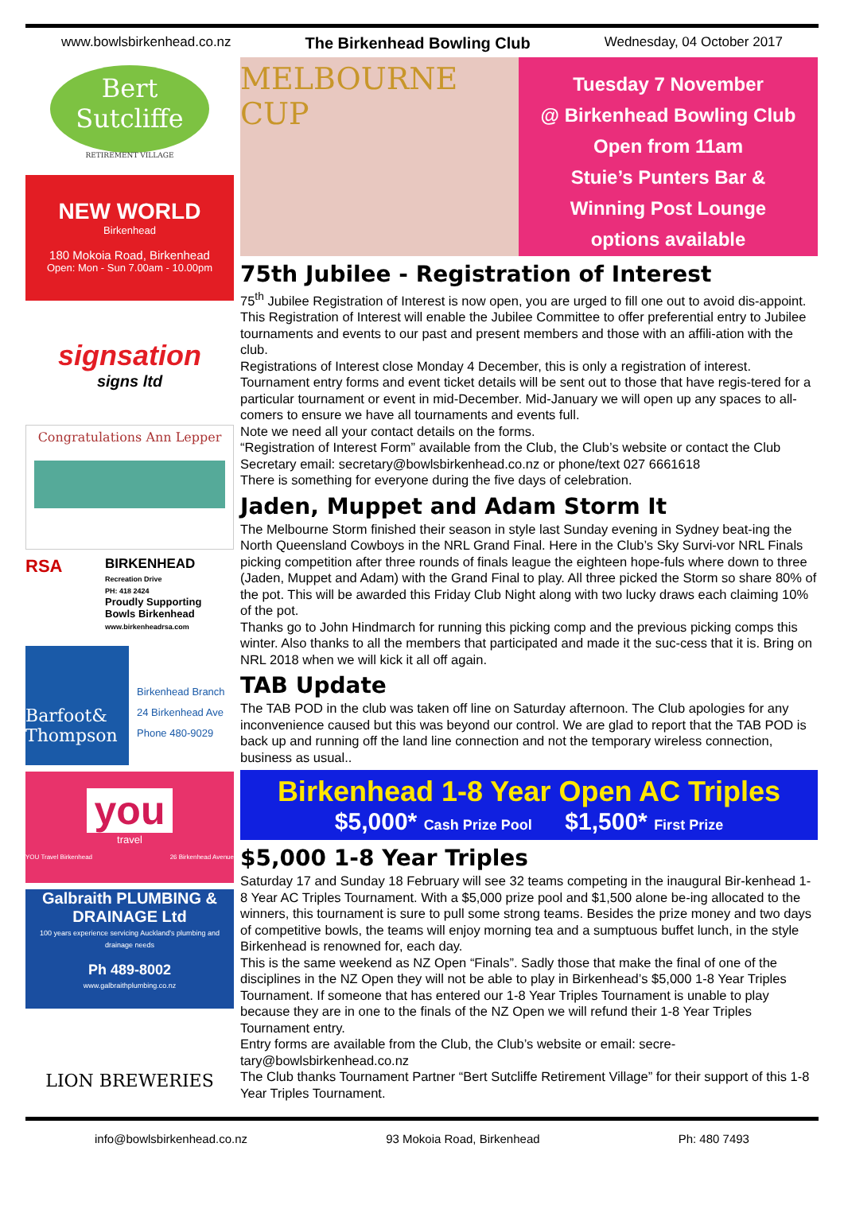www.bowlsbirkenhead.co.nz The Birkenhead Bowling Club Wednesday, 04 October 2017
Bert Sutcliffe
RETIREMENT VILLAGE
NEW WORLD
Birkenhead
180 Mokoia Road, Birkenhead
Open: Mon - Sun 7.00am - 10.00pm
signsation
signs ltd
Congratulations Ann Lepper
RSA
BIRKENHEAD
Recreation Drive
PH: 418 2424
Proudly Supporting
Bowls Birkenhead
www.birkenheadrsa.com
Barfoot& Thompson
Birkenhead Branch
24 Birkenhead Ave
Phone 480-9029
you
travel
YOU Travel Birkenhead 26 Birkenhead Avenue
Galbraith PLUMBING & DRAINAGE Ltd
100 years experience servicing Auckland's plumbing and drainage needs
Ph 489-8002
www.galbraithplumbing.co.nz
LION BREWERIES
MELBOURNE CUP
Tuesday 7 November
@ Birkenhead Bowling Club
Open from 11am
Stuie’s Punters Bar &
Winning Post Lounge
options available
75th Jubilee - Registration of Interest
75<sup>th</sup> Jubilee Registration of Interest is now open, you are urged to fill one out to avoid dis-appoint.
This Registration of Interest will enable the Jubilee Committee to offer preferential entry to Jubilee tournaments and events to our past and present members and those with an affili-ation with the club.
Registrations of Interest close Monday 4 December, this is only a registration of interest. Tournament entry forms and event ticket details will be sent out to those that have regis-tered for a particular tournament or event in mid-December. Mid-January we will open up any spaces to all-comers to ensure we have all tournaments and events full.
Note we need all your contact details on the forms.
“Registration of Interest Form” available from the Club, the Club’s website or contact the Club Secretary email: secretary@bowlsbirkenhead.co.nz or phone/text 027 6661618
There is something for everyone during the five days of celebration.
Jaden, Muppet and Adam Storm It
The Melbourne Storm finished their season in style last Sunday evening in Sydney beat-ing the North Queensland Cowboys in the NRL Grand Final. Here in the Club’s Sky Survi-vor NRL Finals picking competition after three rounds of finals league the eighteen hope-fuls where down to three (Jaden, Muppet and Adam) with the Grand Final to play. All three picked the Storm so share 80% of the pot. This will be awarded this Friday Club Night along with two lucky draws each claiming 10% of the pot.
Thanks go to John Hindmarch for running this picking comp and the previous picking comps this winter. Also thanks to all the members that participated and made it the suc-cess that it is. Bring on NRL 2018 when we will kick it all off again.
TAB Update
The TAB POD in the club was taken off line on Saturday afternoon. The Club apologies for any inconvenience caused but this was beyond our control. We are glad to report that the TAB POD is back up and running off the land line connection and not the temporary wireless connection, business as usual..
Birkenhead 1-8 Year Open AC Triples
$5,000* Cash Prize Pool $1,500* First Prize
$5,000 1-8 Year Triples
Saturday 17 and Sunday 18 February will see 32 teams competing in the inaugural Bir-kenhead 1-8 Year AC Triples Tournament. With a $5,000 prize pool and $1,500 alone be-ing allocated to the winners, this tournament is sure to pull some strong teams. Besides the prize money and two days of competitive bowls, the teams will enjoy morning tea and a sumptuous buffet lunch, in the style Birkenhead is renowned for, each day.
This is the same weekend as NZ Open “Finals”. Sadly those that make the final of one of the disciplines in the NZ Open they will not be able to play in Birkenhead’s $5,000 1-8 Year Triples Tournament. If someone that has entered our 1-8 Year Triples Tournament is unable to play because they are in one to the finals of the NZ Open we will refund their 1-8 Year Triples Tournament entry.
Entry forms are available from the Club, the Club’s website or email: secre-tary@bowlsbirkenhead.co.nz
The Club thanks Tournament Partner “Bert Sutcliffe Retirement Village” for their support of this 1-8 Year Triples Tournament.
info@bowlsbirkenhead.co.nz 93 Mokoia Road, Birkenhead Ph: 480 7493